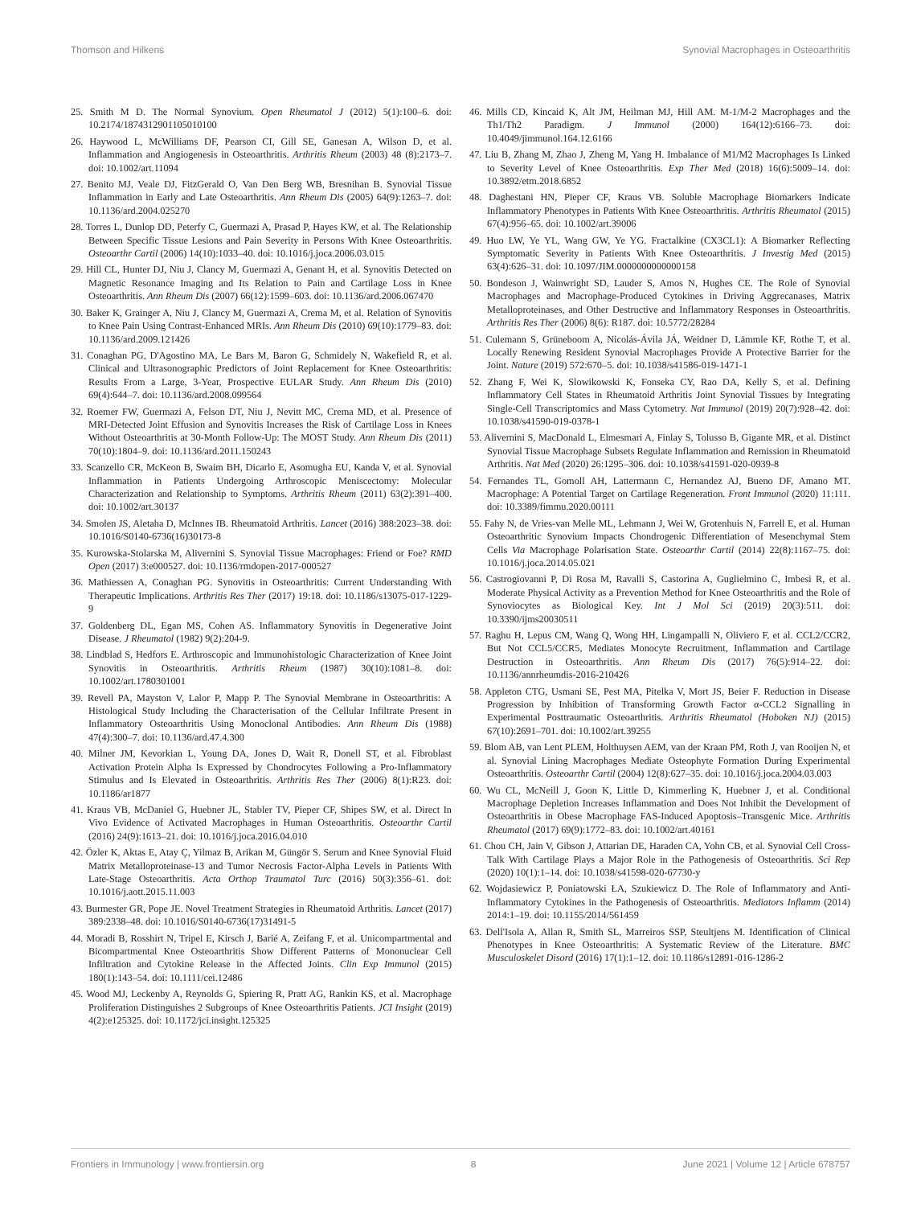Thomson and Hilkens Synovial Macrophages in Osteoarthritis
25. Smith M D. The Normal Synovium. Open Rheumatol J (2012) 5(1):100–6. doi: 10.2174/1874312901105010100
26. Haywood L, McWilliams DF, Pearson CI, Gill SE, Ganesan A, Wilson D, et al. Inflammation and Angiogenesis in Osteoarthritis. Arthritis Rheum (2003) 48 (8):2173–7. doi: 10.1002/art.11094
27. Benito MJ, Veale DJ, FitzGerald O, Van Den Berg WB, Bresnihan B. Synovial Tissue Inflammation in Early and Late Osteoarthritis. Ann Rheum Dis (2005) 64(9):1263–7. doi: 10.1136/ard.2004.025270
28. Torres L, Dunlop DD, Peterfy C, Guermazi A, Prasad P, Hayes KW, et al. The Relationship Between Specific Tissue Lesions and Pain Severity in Persons With Knee Osteoarthritis. Osteoarthr Cartil (2006) 14(10):1033–40. doi: 10.1016/j.joca.2006.03.015
29. Hill CL, Hunter DJ, Niu J, Clancy M, Guermazi A, Genant H, et al. Synovitis Detected on Magnetic Resonance Imaging and Its Relation to Pain and Cartilage Loss in Knee Osteoarthritis. Ann Rheum Dis (2007) 66(12):1599–603. doi: 10.1136/ard.2006.067470
30. Baker K, Grainger A, Niu J, Clancy M, Guermazi A, Crema M, et al. Relation of Synovitis to Knee Pain Using Contrast-Enhanced MRIs. Ann Rheum Dis (2010) 69(10):1779–83. doi: 10.1136/ard.2009.121426
31. Conaghan PG, D'Agostino MA, Le Bars M, Baron G, Schmidely N, Wakefield R, et al. Clinical and Ultrasonographic Predictors of Joint Replacement for Knee Osteoarthritis: Results From a Large, 3-Year, Prospective EULAR Study. Ann Rheum Dis (2010) 69(4):644–7. doi: 10.1136/ard.2008.099564
32. Roemer FW, Guermazi A, Felson DT, Niu J, Nevitt MC, Crema MD, et al. Presence of MRI-Detected Joint Effusion and Synovitis Increases the Risk of Cartilage Loss in Knees Without Osteoarthritis at 30-Month Follow-Up: The MOST Study. Ann Rheum Dis (2011) 70(10):1804–9. doi: 10.1136/ard.2011.150243
33. Scanzello CR, McKeon B, Swaim BH, Dicarlo E, Asomugha EU, Kanda V, et al. Synovial Inflammation in Patients Undergoing Arthroscopic Meniscectomy: Molecular Characterization and Relationship to Symptoms. Arthritis Rheum (2011) 63(2):391–400. doi: 10.1002/art.30137
34. Smolen JS, Aletaha D, McInnes IB. Rheumatoid Arthritis. Lancet (2016) 388:2023–38. doi: 10.1016/S0140-6736(16)30173-8
35. Kurowska-Stolarska M, Alivernini S. Synovial Tissue Macrophages: Friend or Foe? RMD Open (2017) 3:e000527. doi: 10.1136/rmdopen-2017-000527
36. Mathiessen A, Conaghan PG. Synovitis in Osteoarthritis: Current Understanding With Therapeutic Implications. Arthritis Res Ther (2017) 19:18. doi: 10.1186/s13075-017-1229-9
37. Goldenberg DL, Egan MS, Cohen AS. Inflammatory Synovitis in Degenerative Joint Disease. J Rheumatol (1982) 9(2):204-9.
38. Lindblad S, Hedfors E. Arthroscopic and Immunohistologic Characterization of Knee Joint Synovitis in Osteoarthritis. Arthritis Rheum (1987) 30(10):1081–8. doi: 10.1002/art.1780301001
39. Revell PA, Mayston V, Lalor P, Mapp P. The Synovial Membrane in Osteoarthritis: A Histological Study Including the Characterisation of the Cellular Infiltrate Present in Inflammatory Osteoarthritis Using Monoclonal Antibodies. Ann Rheum Dis (1988) 47(4):300–7. doi: 10.1136/ard.47.4.300
40. Milner JM, Kevorkian L, Young DA, Jones D, Wait R, Donell ST, et al. Fibroblast Activation Protein Alpha Is Expressed by Chondrocytes Following a Pro-Inflammatory Stimulus and Is Elevated in Osteoarthritis. Arthritis Res Ther (2006) 8(1):R23. doi: 10.1186/ar1877
41. Kraus VB, McDaniel G, Huebner JL, Stabler TV, Pieper CF, Shipes SW, et al. Direct In Vivo Evidence of Activated Macrophages in Human Osteoarthritis. Osteoarthr Cartil (2016) 24(9):1613–21. doi: 10.1016/j.joca.2016.04.010
42. Özler K, Aktas E, Atay Ç, Yilmaz B, Arikan M, Güngör S. Serum and Knee Synovial Fluid Matrix Metalloproteinase-13 and Tumor Necrosis Factor-Alpha Levels in Patients With Late-Stage Osteoarthritis. Acta Orthop Traumatol Turc (2016) 50(3):356–61. doi: 10.1016/j.aott.2015.11.003
43. Burmester GR, Pope JE. Novel Treatment Strategies in Rheumatoid Arthritis. Lancet (2017) 389:2338–48. doi: 10.1016/S0140-6736(17)31491-5
44. Moradi B, Rosshirt N, Tripel E, Kirsch J, Barié A, Zeifang F, et al. Unicompartmental and Bicompartmental Knee Osteoarthritis Show Different Patterns of Mononuclear Cell Infiltration and Cytokine Release in the Affected Joints. Clin Exp Immunol (2015) 180(1):143–54. doi: 10.1111/cei.12486
45. Wood MJ, Leckenby A, Reynolds G, Spiering R, Pratt AG, Rankin KS, et al. Macrophage Proliferation Distinguishes 2 Subgroups of Knee Osteoarthritis Patients. JCI Insight (2019) 4(2):e125325. doi: 10.1172/jci.insight.125325
46. Mills CD, Kincaid K, Alt JM, Heilman MJ, Hill AM. M-1/M-2 Macrophages and the Th1/Th2 Paradigm. J Immunol (2000) 164(12):6166–73. doi: 10.4049/jimmunol.164.12.6166
47. Liu B, Zhang M, Zhao J, Zheng M, Yang H. Imbalance of M1/M2 Macrophages Is Linked to Severity Level of Knee Osteoarthritis. Exp Ther Med (2018) 16(6):5009–14. doi: 10.3892/etm.2018.6852
48. Daghestani HN, Pieper CF, Kraus VB. Soluble Macrophage Biomarkers Indicate Inflammatory Phenotypes in Patients With Knee Osteoarthritis. Arthritis Rheumatol (2015) 67(4):956–65. doi: 10.1002/art.39006
49. Huo LW, Ye YL, Wang GW, Ye YG. Fractalkine (CX3CL1): A Biomarker Reflecting Symptomatic Severity in Patients With Knee Osteoarthritis. J Investig Med (2015) 63(4):626–31. doi: 10.1097/JIM.0000000000000158
50. Bondeson J, Wainwright SD, Lauder S, Amos N, Hughes CE. The Role of Synovial Macrophages and Macrophage-Produced Cytokines in Driving Aggrecanases, Matrix Metalloproteinases, and Other Destructive and Inflammatory Responses in Osteoarthritis. Arthritis Res Ther (2006) 8(6): R187. doi: 10.5772/28284
51. Culemann S, Grüneboom A, Nicolás-Ávila JÁ, Weidner D, Lämmle KF, Rothe T, et al. Locally Renewing Resident Synovial Macrophages Provide A Protective Barrier for the Joint. Nature (2019) 572:670–5. doi: 10.1038/s41586-019-1471-1
52. Zhang F, Wei K, Slowikowski K, Fonseka CY, Rao DA, Kelly S, et al. Defining Inflammatory Cell States in Rheumatoid Arthritis Joint Synovial Tissues by Integrating Single-Cell Transcriptomics and Mass Cytometry. Nat Immunol (2019) 20(7):928–42. doi: 10.1038/s41590-019-0378-1
53. Alivernini S, MacDonald L, Elmesmari A, Finlay S, Tolusso B, Gigante MR, et al. Distinct Synovial Tissue Macrophage Subsets Regulate Inflammation and Remission in Rheumatoid Arthritis. Nat Med (2020) 26:1295–306. doi: 10.1038/s41591-020-0939-8
54. Fernandes TL, Gomoll AH, Lattermann C, Hernandez AJ, Bueno DF, Amano MT. Macrophage: A Potential Target on Cartilage Regeneration. Front Immunol (2020) 11:111. doi: 10.3389/fimmu.2020.00111
55. Fahy N, de Vries-van Melle ML, Lehmann J, Wei W, Grotenhuis N, Farrell E, et al. Human Osteoarthritic Synovium Impacts Chondrogenic Differentiation of Mesenchymal Stem Cells Via Macrophage Polarisation State. Osteoarthr Cartil (2014) 22(8):1167–75. doi: 10.1016/j.joca.2014.05.021
56. Castrogiovanni P, Di Rosa M, Ravalli S, Castorina A, Guglielmino C, Imbesi R, et al. Moderate Physical Activity as a Prevention Method for Knee Osteoarthritis and the Role of Synoviocytes as Biological Key. Int J Mol Sci (2019) 20(3):511. doi: 10.3390/ijms20030511
57. Raghu H, Lepus CM, Wang Q, Wong HH, Lingampalli N, Oliviero F, et al. CCL2/CCR2, But Not CCL5/CCR5, Mediates Monocyte Recruitment, Inflammation and Cartilage Destruction in Osteoarthritis. Ann Rheum Dis (2017) 76(5):914–22. doi: 10.1136/annrheumdis-2016-210426
58. Appleton CTG, Usmani SE, Pest MA, Pitelka V, Mort JS, Beier F. Reduction in Disease Progression by Inhibition of Transforming Growth Factor α-CCL2 Signalling in Experimental Posttraumatic Osteoarthritis. Arthritis Rheumatol (Hoboken NJ) (2015) 67(10):2691–701. doi: 10.1002/art.39255
59. Blom AB, van Lent PLEM, Holthuysen AEM, van der Kraan PM, Roth J, van Rooijen N, et al. Synovial Lining Macrophages Mediate Osteophyte Formation During Experimental Osteoarthritis. Osteoarthr Cartil (2004) 12(8):627–35. doi: 10.1016/j.joca.2004.03.003
60. Wu CL, McNeill J, Goon K, Little D, Kimmerling K, Huebner J, et al. Conditional Macrophage Depletion Increases Inflammation and Does Not Inhibit the Development of Osteoarthritis in Obese Macrophage FAS-Induced Apoptosis–Transgenic Mice. Arthritis Rheumatol (2017) 69(9):1772–83. doi: 10.1002/art.40161
61. Chou CH, Jain V, Gibson J, Attarian DE, Haraden CA, Yohn CB, et al. Synovial Cell Cross-Talk With Cartilage Plays a Major Role in the Pathogenesis of Osteoarthritis. Sci Rep (2020) 10(1):1–14. doi: 10.1038/s41598-020-67730-y
62. Wojdasiewicz P, Poniatowski ŁA, Szukiewicz D. The Role of Inflammatory and Anti-Inflammatory Cytokines in the Pathogenesis of Osteoarthritis. Mediators Inflamm (2014) 2014:1–19. doi: 10.1155/2014/561459
63. Dell'Isola A, Allan R, Smith SL, Marreiros SSP, Steultjens M. Identification of Clinical Phenotypes in Knee Osteoarthritis: A Systematic Review of the Literature. BMC Musculoskelet Disord (2016) 17(1):1–12. doi: 10.1186/s12891-016-1286-2
Frontiers in Immunology | www.frontiersin.org 8 June 2021 | Volume 12 | Article 678757